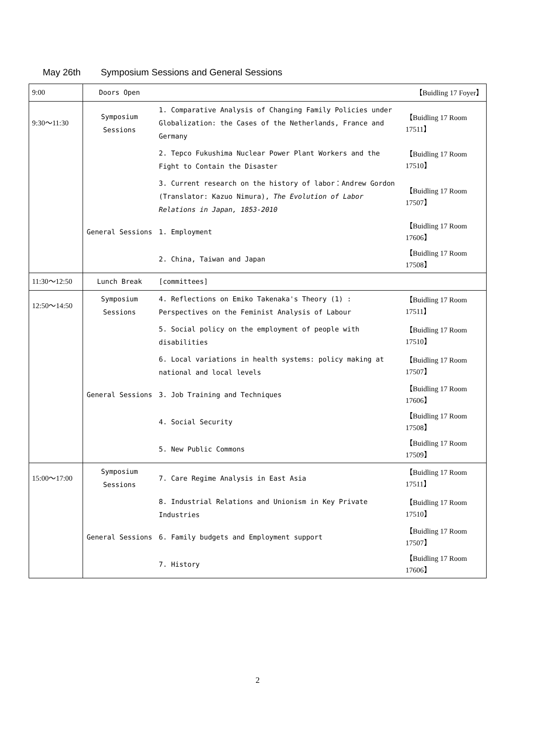May 26th Symposium Sessions and General Sessions
| 9:00 | Doors Open | | 【Buidling 17 Foyer】 |
| 9:30～11:30 | Symposium Sessions | 1. Comparative Analysis of Changing Family Policies under Globalization: the Cases of the Netherlands, France and Germany | 【Buidling 17 Room 17511】 |
| | | 2. Tepco Fukushima Nuclear Power Plant Workers and the Fight to Contain the Disaster | 【Buidling 17 Room 17510】 |
| | | 3. Current research on the history of labor：Andrew Gordon (Translator: Kazuo Nimura), The Evolution of Labor Relations in Japan, 1853-2010 | 【Buidling 17 Room 17507】 |
| | General Sessions | 1. Employment | 【Buidling 17 Room 17606】 |
| | | 2. China, Taiwan and Japan | 【Buidling 17 Room 17508】 |
| 11:30～12:50 | Lunch Break | [committees] | |
| 12:50～14:50 | Symposium Sessions | 4. Reflections on Emiko Takenaka's Theory (1) : Perspectives on the Feminist Analysis of Labour | 【Buidling 17 Room 17511】 |
| | | 5. Social policy on the employment of people with disabilities | 【Buidling 17 Room 17510】 |
| | | 6. Local variations in health systems: policy making at national and local levels | 【Buidling 17 Room 17507】 |
| | General Sessions | 3. Job Training and Techniques | 【Buidling 17 Room 17606】 |
| | | 4. Social Security | 【Buidling 17 Room 17508】 |
| | | 5. New Public Commons | 【Buidling 17 Room 17509】 |
| 15:00～17:00 | Symposium Sessions | 7. Care Regime Analysis in East Asia | 【Buidling 17 Room 17511】 |
| | | 8. Industrial Relations and Unionism in Key Private Industries | 【Buidling 17 Room 17510】 |
| | General Sessions | 6. Family budgets and Employment support | 【Buidling 17 Room 17507】 |
| | | 7. History | 【Buidling 17 Room 17606】 |
2